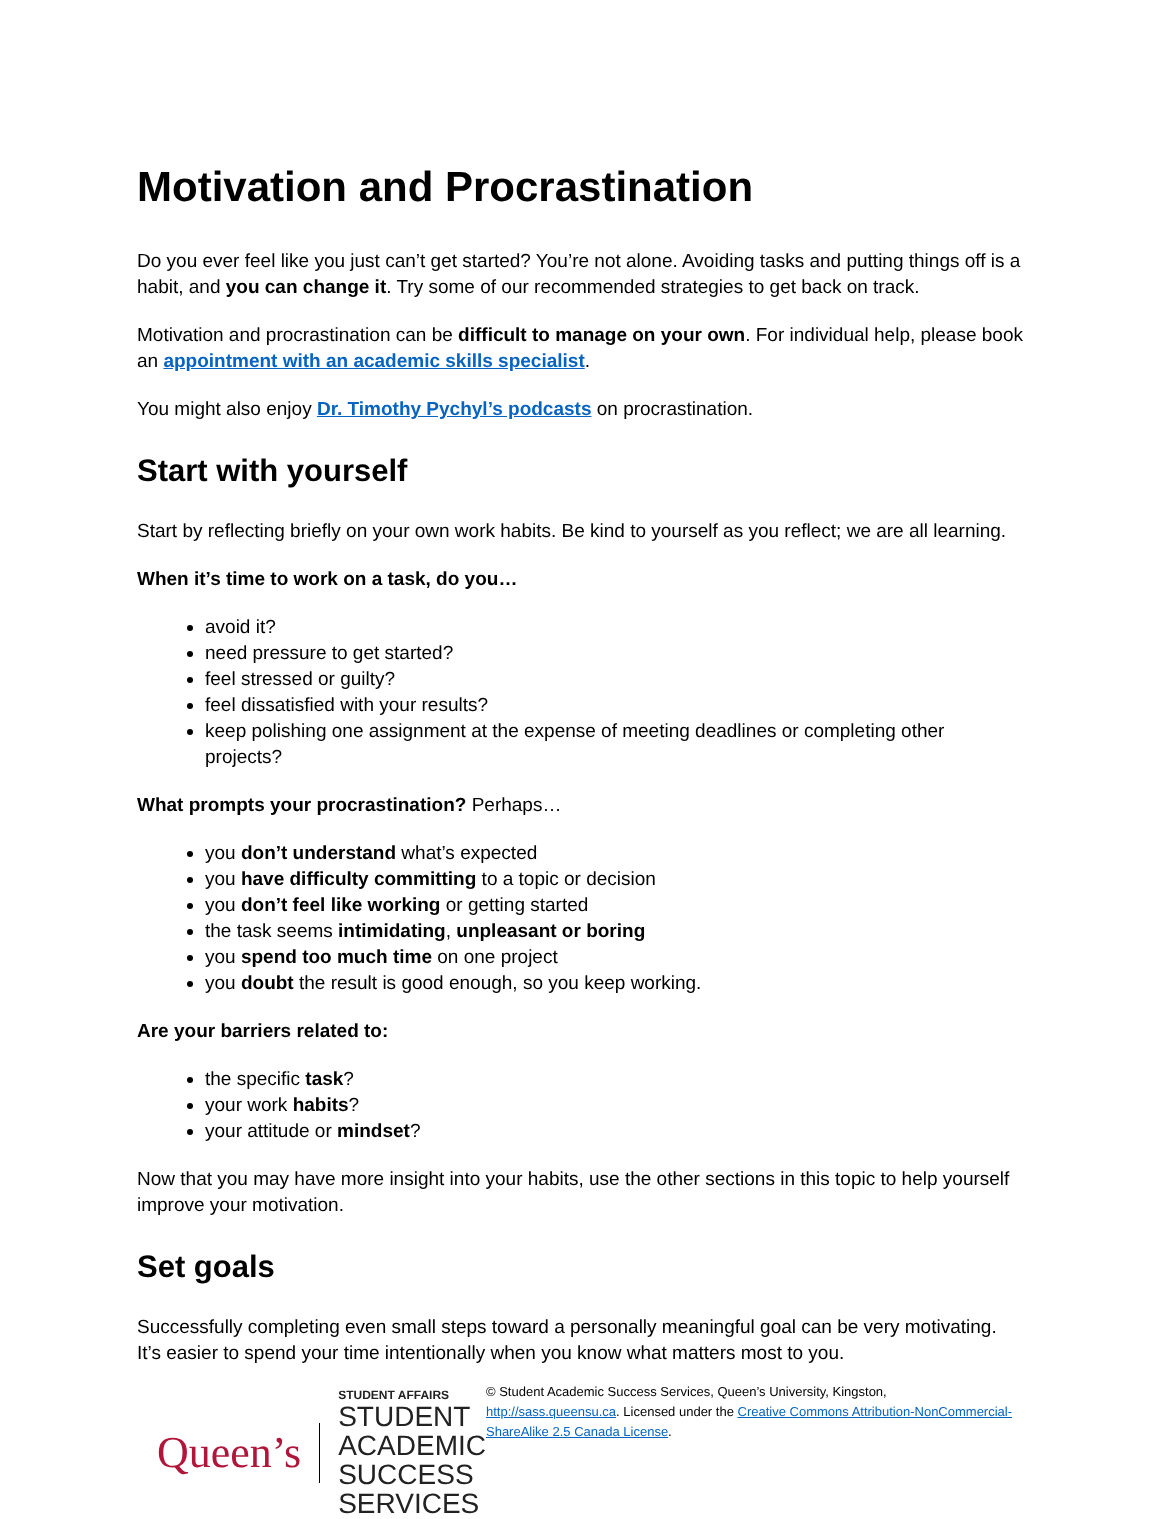Motivation and Procrastination
Do you ever feel like you just can’t get started? You’re not alone. Avoiding tasks and putting things off is a habit, and you can change it. Try some of our recommended strategies to get back on track.
Motivation and procrastination can be difficult to manage on your own. For individual help, please book an appointment with an academic skills specialist.
You might also enjoy Dr. Timothy Pychyl’s podcasts on procrastination.
Start with yourself
Start by reflecting briefly on your own work habits. Be kind to yourself as you reflect; we are all learning.
When it’s time to work on a task, do you…
avoid it?
need pressure to get started?
feel stressed or guilty?
feel dissatisfied with your results?
keep polishing one assignment at the expense of meeting deadlines or completing other projects?
What prompts your procrastination? Perhaps…
you don’t understand what’s expected
you have difficulty committing to a topic or decision
you don’t feel like working or getting started
the task seems intimidating, unpleasant or boring
you spend too much time on one project
you doubt the result is good enough, so you keep working.
Are your barriers related to:
the specific task?
your work habits?
your attitude or mindset?
Now that you may have more insight into your habits, use the other sections in this topic to help yourself improve your motivation.
Set goals
Successfully completing even small steps toward a personally meaningful goal can be very motivating. It’s easier to spend your time intentionally when you know what matters most to you.
Queen’s
STUDENT AFFAIRS
STUDENT ACADEMIC
SUCCESS SERVICES
© Student Academic Success Services, Queen’s University, Kingston, http://sass.queensu.ca. Licensed under the Creative Commons Attribution-NonCommercial-ShareAlike 2.5 Canada License.